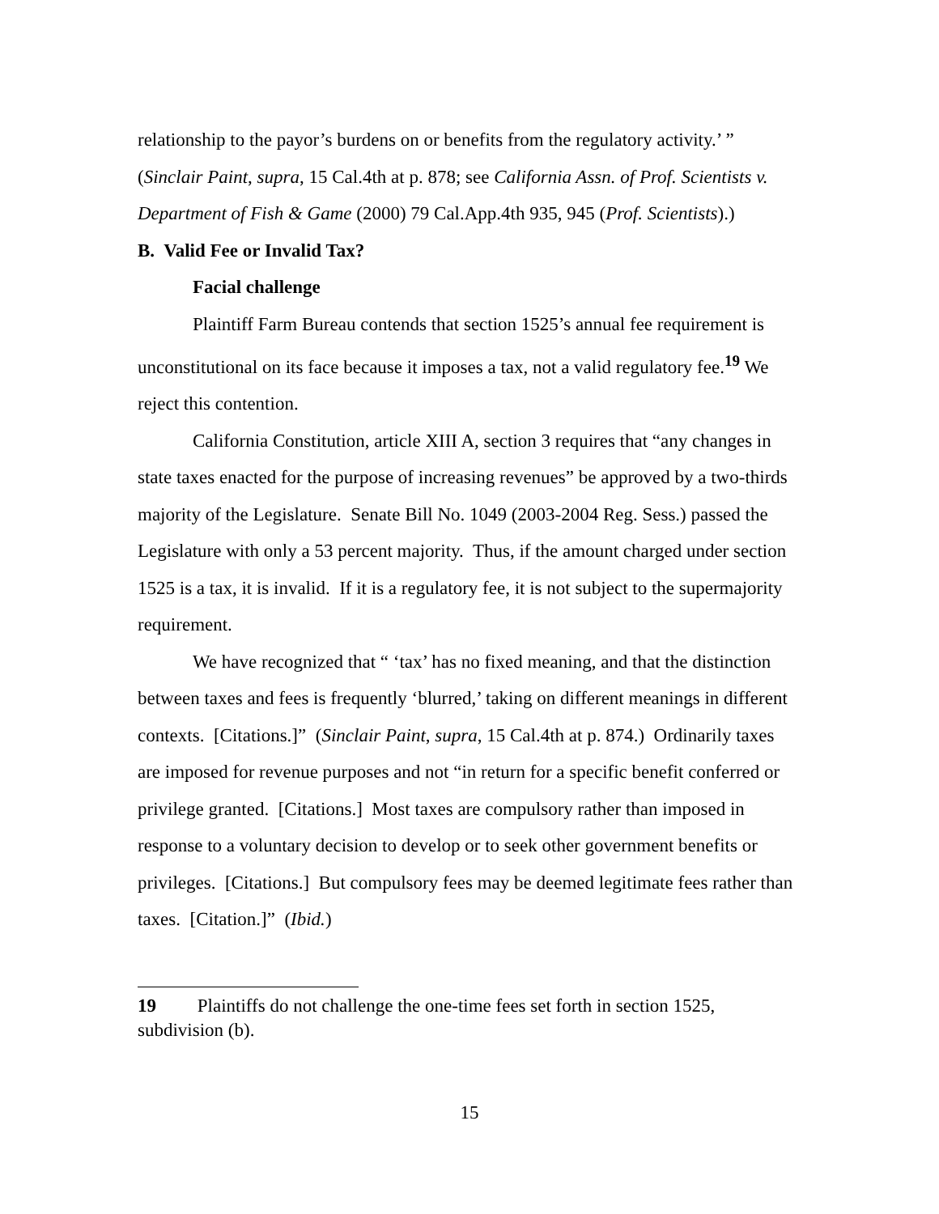relationship to the payor’s burdens on or benefits from the regulatory activity.’ ” (Sinclair Paint, supra, 15 Cal.4th at p. 878; see California Assn. of Prof. Scientists v. Department of Fish & Game (2000) 79 Cal.App.4th 935, 945 (Prof. Scientists).)
B. Valid Fee or Invalid Tax?
Facial challenge
Plaintiff Farm Bureau contends that section 1525’s annual fee requirement is unconstitutional on its face because it imposes a tax, not a valid regulatory fee.<sup>19</sup> We reject this contention.
California Constitution, article XIII A, section 3 requires that “any changes in state taxes enacted for the purpose of increasing revenues” be approved by a two-thirds majority of the Legislature. Senate Bill No. 1049 (2003-2004 Reg. Sess.) passed the Legislature with only a 53 percent majority. Thus, if the amount charged under section 1525 is a tax, it is invalid. If it is a regulatory fee, it is not subject to the supermajority requirement.
We have recognized that “ ‘tax’ has no fixed meaning, and that the distinction between taxes and fees is frequently ‘blurred,’ taking on different meanings in different contexts. [Citations.]” (Sinclair Paint, supra, 15 Cal.4th at p. 874.) Ordinarily taxes are imposed for revenue purposes and not “in return for a specific benefit conferred or privilege granted. [Citations.] Most taxes are compulsory rather than imposed in response to a voluntary decision to develop or to seek other government benefits or privileges. [Citations.] But compulsory fees may be deemed legitimate fees rather than taxes. [Citation.]” (Ibid.)
19 Plaintiffs do not challenge the one-time fees set forth in section 1525, subdivision (b).
15